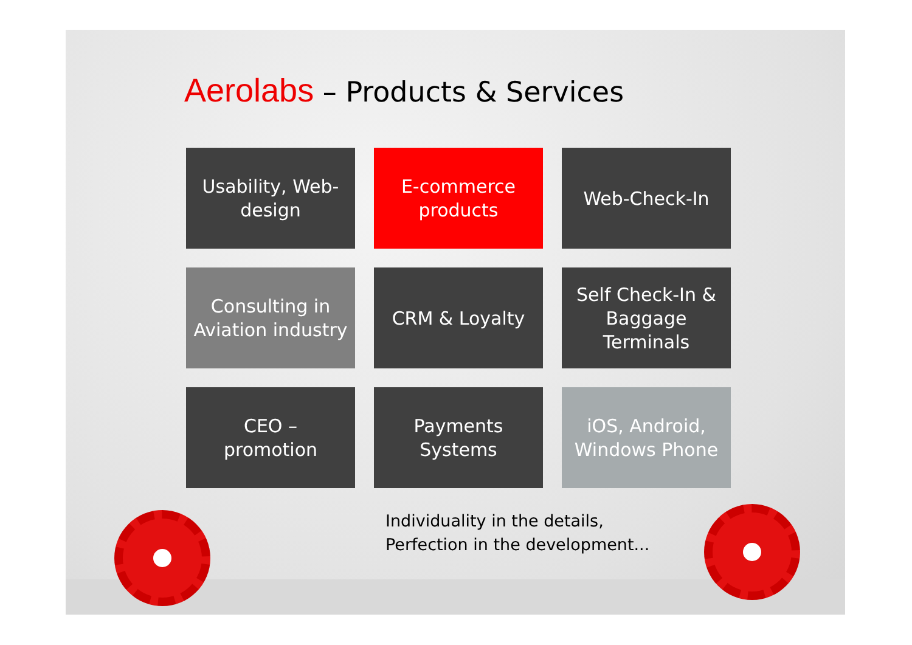Aerolabs – Products & Services
Usability, Web-design
E-commerce
products
Web-Check-In
Consulting in Aviation industry
CRM & Loyalty
Self Check-In & Baggage Terminals
CEO –
promotion
Payments Systems
iOS, Android, Windows Phone
Individuality in the details,
Perfection in the development...